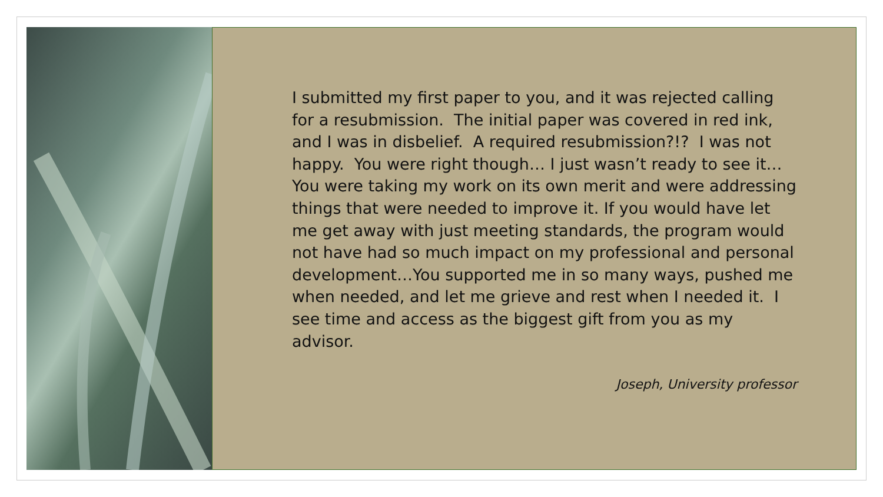I submitted my first paper to you, and it was rejected calling for a resubmission. The initial paper was covered in red ink, and I was in disbelief. A required resubmission?!? I was not happy. You were right though… I just wasn’t ready to see it… You were taking my work on its own merit and were addressing things that were needed to improve it. If you would have let me get away with just meeting standards, the program would not have had so much impact on my professional and personal development…You supported me in so many ways, pushed me when needed, and let me grieve and rest when I needed it. I see time and access as the biggest gift from you as my advisor.
Joseph, University professor